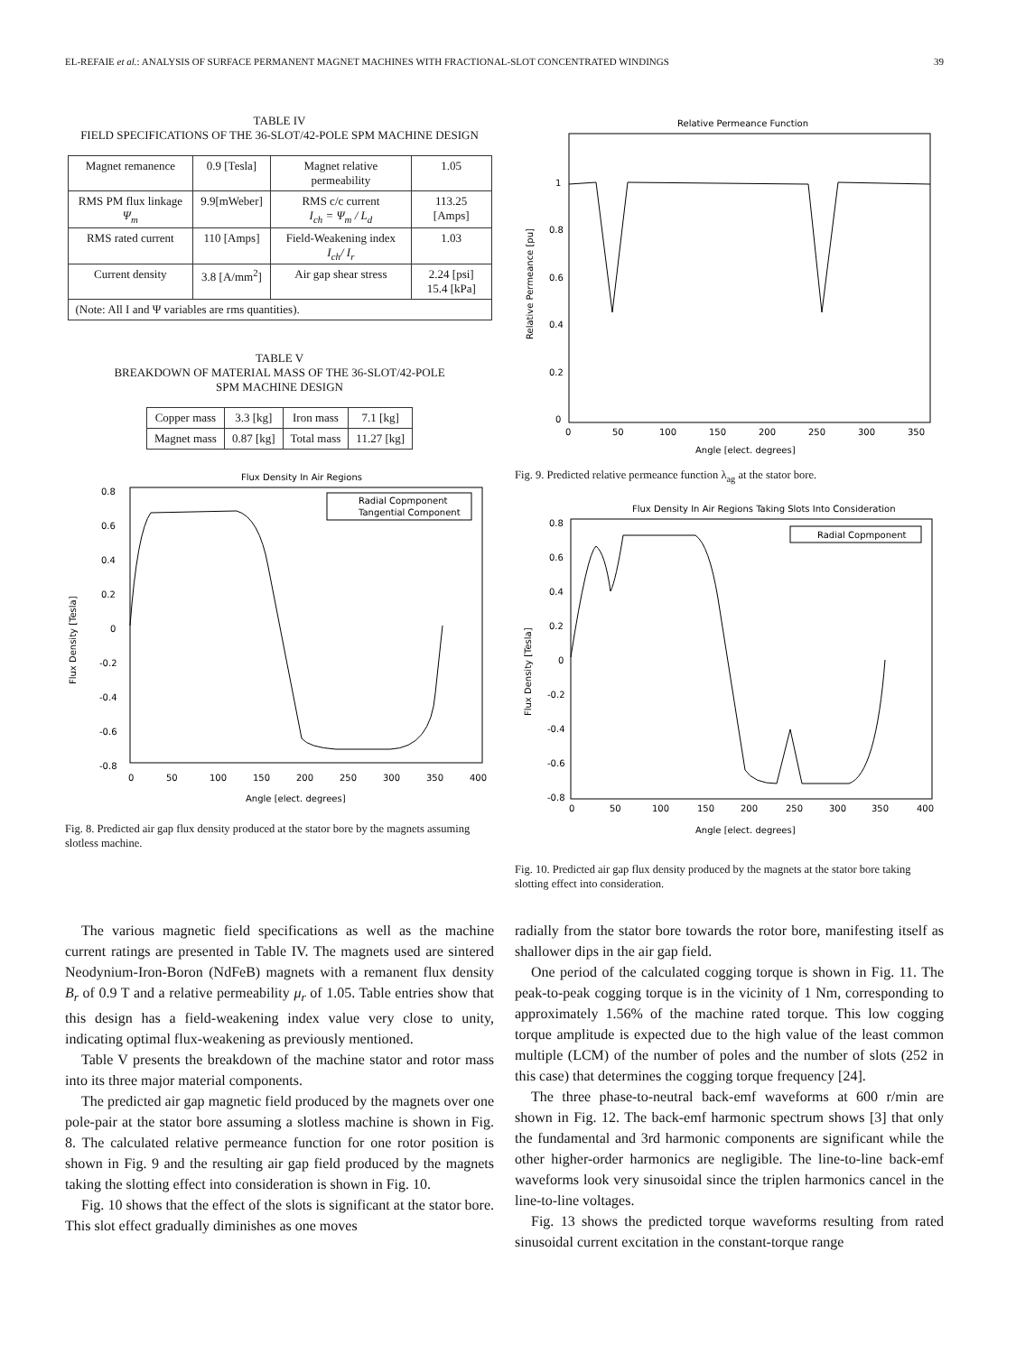EL-REFAIE et al.: ANALYSIS OF SURFACE PERMANENT MAGNET MACHINES WITH FRACTIONAL-SLOT CONCENTRATED WINDINGS 39
TABLE IV
FIELD SPECIFICATIONS OF THE 36-SLOT/42-POLE SPM MACHINE DESIGN
| Magnet remanence | 0.9 [Tesla] | Magnet relative permeability | 1.05 |
| RMS PM flux linkage Ψ<sub>m</sub> | 9.9[mWeber] | RMS c/c current I<sub>ch</sub> = Ψ<sub>m</sub> / L<sub>d</sub> | 113.25 [Amps] |
| RMS rated current | 110 [Amps] | Field-Weakening index I<sub>ch</sub>/ I<sub>r</sub> | 1.03 |
| Current density | 3.8 [A/mm<sup>2</sup>] | Air gap shear stress | 2.24 [psi] 15.4 [kPa] |
| (Note: All I and Ψ variables are rms quantities). | | | |
TABLE V
BREAKDOWN OF MATERIAL MASS OF THE 36-SLOT/42-POLE
SPM MACHINE DESIGN
| Copper mass | 3.3 [kg] | Iron mass | 7.1 [kg] |
| Magnet mass | 0.87 [kg] | Total mass | 11.27 [kg] |
Flux Density In Air Regions
0.8
0.6
0.4
0.2
0
-0.2
-0.4
-0.6
-0.8
0
50
100
150
200
250
300
350
400
Angle [elect. degrees]
Flux Density [Tesla]
Radial Copmponent
Tangential Component
Fig. 8. Predicted air gap flux density produced at the stator bore by the magnets assuming slotless machine.
Relative Permeance Function
1
0.8
0.6
0.4
0.2
0
0
50
100
150
200
250
300
350
Angle [elect. degrees]
Relative Permeance [pu]
Fig. 9. Predicted relative permeance function λ<sub>ag</sub> at the stator bore.
Flux Density In Air Regions Taking Slots Into Consideration
Radial Copmponent
0.8
0.6
0.4
0.2
0
-0.2
-0.4
-0.6
-0.8
0
50
100
150
200
250
300
350
400
Angle [elect. degrees]
Flux Density [Tesla]
Fig. 10. Predicted air gap flux density produced by the magnets at the stator bore taking slotting effect into consideration.
The various magnetic field specifications as well as the machine current ratings are presented in Table IV. The magnets used are sintered Neodynium-Iron-Boron (NdFeB) magnets with a remanent flux density B<sub>r</sub> of 0.9 T and a relative permeability μ<sub>r</sub> of 1.05. Table entries show that this design has a field-weakening index value very close to unity, indicating optimal flux-weakening as previously mentioned.
Table V presents the breakdown of the machine stator and rotor mass into its three major material components.
The predicted air gap magnetic field produced by the magnets over one pole-pair at the stator bore assuming a slotless machine is shown in Fig. 8. The calculated relative permeance function for one rotor position is shown in Fig. 9 and the resulting air gap field produced by the magnets taking the slotting effect into consideration is shown in Fig. 10.
Fig. 10 shows that the effect of the slots is significant at the stator bore. This slot effect gradually diminishes as one moves
radially from the stator bore towards the rotor bore, manifesting itself as shallower dips in the air gap field.
One period of the calculated cogging torque is shown in Fig. 11. The peak-to-peak cogging torque is in the vicinity of 1 Nm, corresponding to approximately 1.56% of the machine rated torque. This low cogging torque amplitude is expected due to the high value of the least common multiple (LCM) of the number of poles and the number of slots (252 in this case) that determines the cogging torque frequency [24].
The three phase-to-neutral back-emf waveforms at 600 r/min are shown in Fig. 12. The back-emf harmonic spectrum shows [3] that only the fundamental and 3rd harmonic components are significant while the other higher-order harmonics are negligible. The line-to-line back-emf waveforms look very sinusoidal since the triplen harmonics cancel in the line-to-line voltages.
Fig. 13 shows the predicted torque waveforms resulting from rated sinusoidal current excitation in the constant-torque range